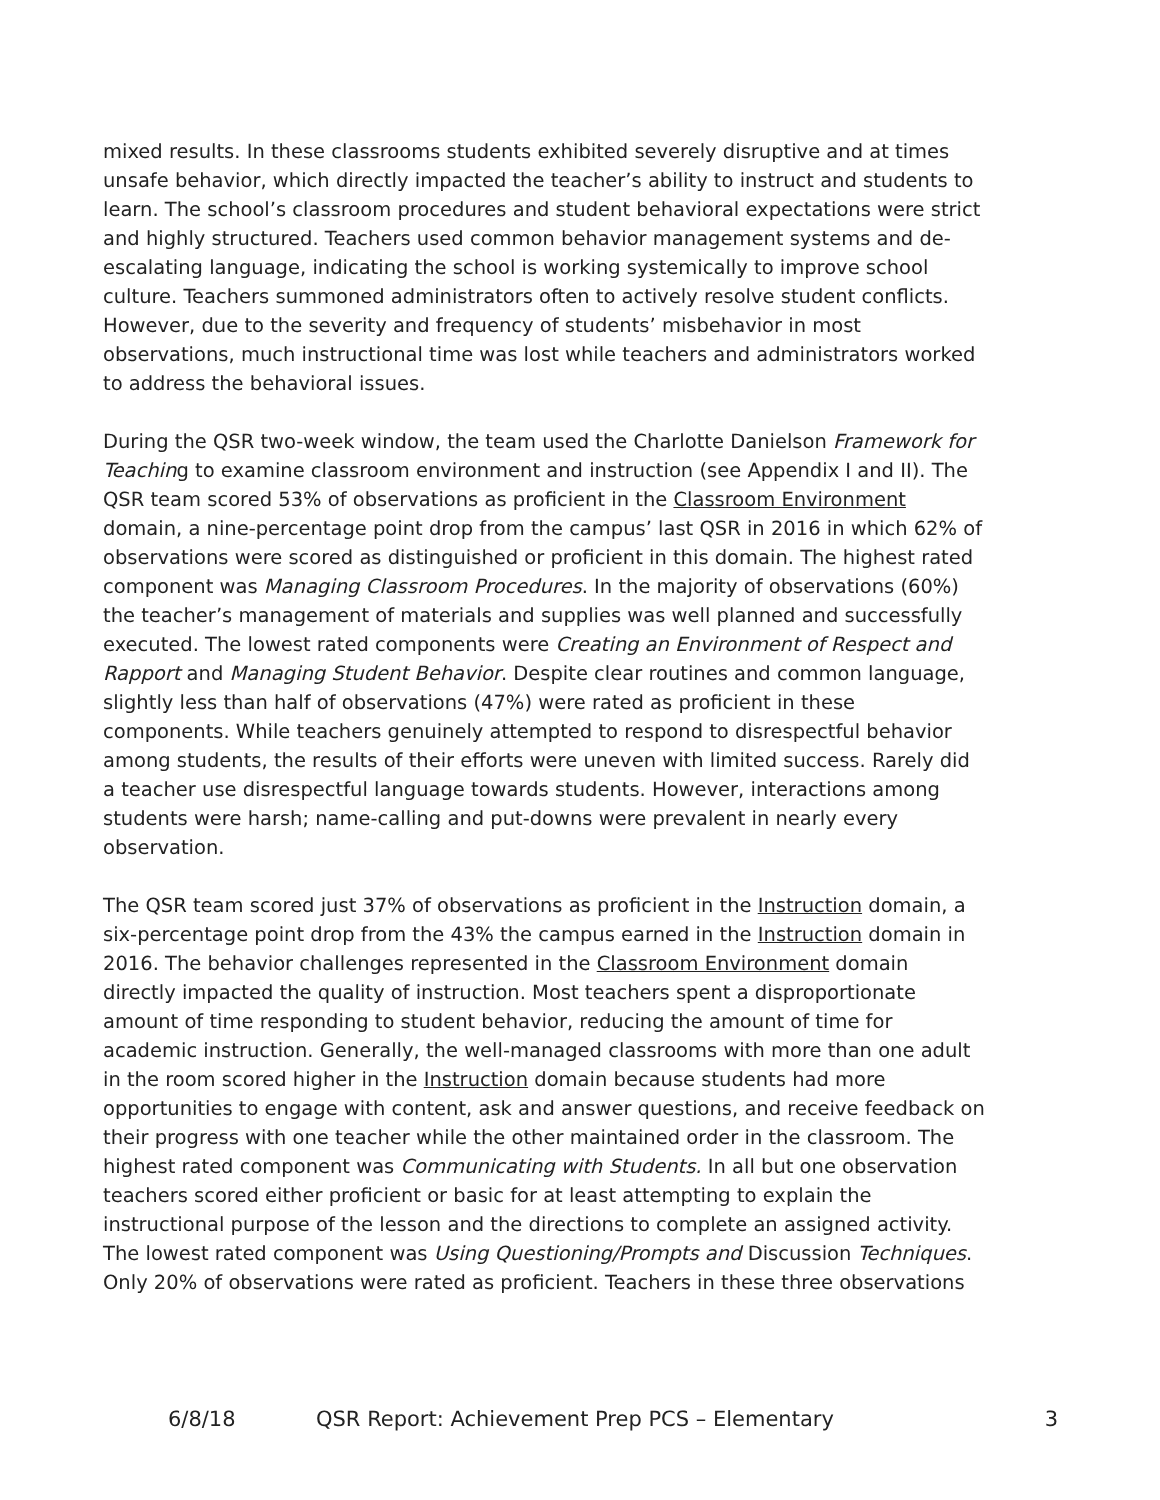mixed results. In these classrooms students exhibited severely disruptive and at times unsafe behavior, which directly impacted the teacher’s ability to instruct and students to learn. The school’s classroom procedures and student behavioral expectations were strict and highly structured. Teachers used common behavior management systems and de-escalating language, indicating the school is working systemically to improve school culture. Teachers summoned administrators often to actively resolve student conflicts. However, due to the severity and frequency of students’ misbehavior in most observations, much instructional time was lost while teachers and administrators worked to address the behavioral issues.
During the QSR two-week window, the team used the Charlotte Danielson Framework for Teaching to examine classroom environment and instruction (see Appendix I and II). The QSR team scored 53% of observations as proficient in the Classroom Environment domain, a nine-percentage point drop from the campus’ last QSR in 2016 in which 62% of observations were scored as distinguished or proficient in this domain. The highest rated component was Managing Classroom Procedures. In the majority of observations (60%) the teacher’s management of materials and supplies was well planned and successfully executed. The lowest rated components were Creating an Environment of Respect and Rapport and Managing Student Behavior. Despite clear routines and common language, slightly less than half of observations (47%) were rated as proficient in these components. While teachers genuinely attempted to respond to disrespectful behavior among students, the results of their efforts were uneven with limited success. Rarely did a teacher use disrespectful language towards students. However, interactions among students were harsh; name-calling and put-downs were prevalent in nearly every observation.
The QSR team scored just 37% of observations as proficient in the Instruction domain, a six-percentage point drop from the 43% the campus earned in the Instruction domain in 2016. The behavior challenges represented in the Classroom Environment domain directly impacted the quality of instruction. Most teachers spent a disproportionate amount of time responding to student behavior, reducing the amount of time for academic instruction. Generally, the well-managed classrooms with more than one adult in the room scored higher in the Instruction domain because students had more opportunities to engage with content, ask and answer questions, and receive feedback on their progress with one teacher while the other maintained order in the classroom. The highest rated component was Communicating with Students. In all but one observation teachers scored either proficient or basic for at least attempting to explain the instructional purpose of the lesson and the directions to complete an assigned activity. The lowest rated component was Using Questioning/Prompts and Discussion Techniques. Only 20% of observations were rated as proficient. Teachers in these three observations
6/8/18 QSR Report: Achievement Prep PCS – Elementary 3